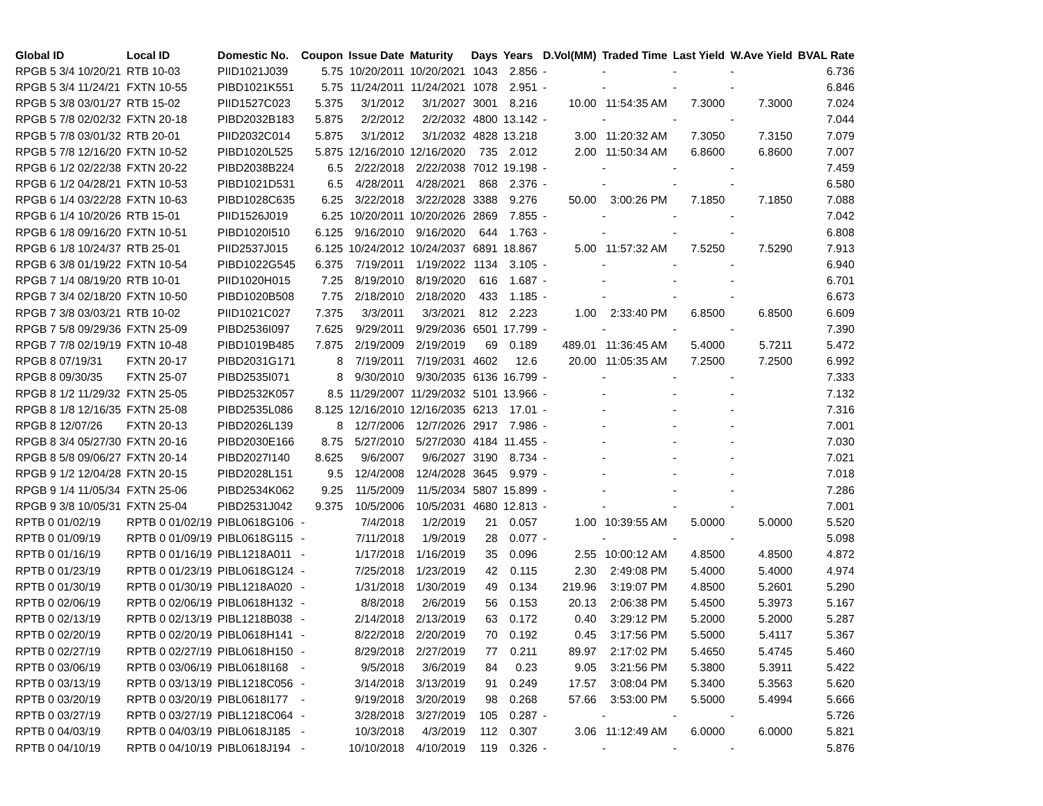| Global ID | Local ID | Domestic No. | Coupon | Issue Date | Maturity | Days | Years | D.Vol(MM) | Traded Time | Last Yield | W.Ave Yield | BVAL Rate |
| --- | --- | --- | --- | --- | --- | --- | --- | --- | --- | --- | --- | --- |
| RPGB 5 3/4 10/20/21 | RTB 10-03 | PIID1021J039 | 5.75 | 10/20/2011 | 10/20/2021 | 1043 | 2.856 | - | - | - | - | 6.736 |
| RPGB 5 3/4 11/24/21 | FXTN 10-55 | PIBD1021K551 | 5.75 | 11/24/2011 | 11/24/2021 | 1078 | 2.951 | - | - | - | - | 6.846 |
| RPGB 5 3/8 03/01/27 | RTB 15-02 | PIID1527C023 | 5.375 | 3/1/2012 | 3/1/2027 | 3001 | 8.216 | 10.00 | 11:54:35 AM | 7.3000 | 7.3000 | 7.024 |
| RPGB 5 7/8 02/02/32 | FXTN 20-18 | PIBD2032B183 | 5.875 | 2/2/2012 | 2/2/2032 | 4800 | 13.142 | - | - | - | - | 7.044 |
| RPGB 5 7/8 03/01/32 | RTB 20-01 | PIID2032C014 | 5.875 | 3/1/2012 | 3/1/2032 | 4828 | 13.218 | 3.00 | 11:20:32 AM | 7.3050 | 7.3150 | 7.079 |
| RPGB 5 7/8 12/16/20 | FXTN 10-52 | PIBD1020L525 | 5.875 | 12/16/2010 | 12/16/2020 | 735 | 2.012 | 2.00 | 11:50:34 AM | 6.8600 | 6.8600 | 7.007 |
| RPGB 6 1/2 02/22/38 | FXTN 20-22 | PIBD2038B224 | 6.5 | 2/22/2018 | 2/22/2038 | 7012 | 19.198 | - | - | - | - | 7.459 |
| RPGB 6 1/2 04/28/21 | FXTN 10-53 | PIBD1021D531 | 6.5 | 4/28/2011 | 4/28/2021 | 868 | 2.376 | - | - | - | - | 6.580 |
| RPGB 6 1/4 03/22/28 | FXTN 10-63 | PIBD1028C635 | 6.25 | 3/22/2018 | 3/22/2028 | 3388 | 9.276 | 50.00 | 3:00:26 PM | 7.1850 | 7.1850 | 7.088 |
| RPGB 6 1/4 10/20/26 | RTB 15-01 | PIID1526J019 | 6.25 | 10/20/2011 | 10/20/2026 | 2869 | 7.855 | - | - | - | - | 7.042 |
| RPGB 6 1/8 09/16/20 | FXTN 10-51 | PIBD1020I510 | 6.125 | 9/16/2010 | 9/16/2020 | 644 | 1.763 | - | - | - | - | 6.808 |
| RPGB 6 1/8 10/24/37 | RTB 25-01 | PIID2537J015 | 6.125 | 10/24/2012 | 10/24/2037 | 6891 | 18.867 | 5.00 | 11:57:32 AM | 7.5250 | 7.5290 | 7.913 |
| RPGB 6 3/8 01/19/22 | FXTN 10-54 | PIBD1022G545 | 6.375 | 7/19/2011 | 1/19/2022 | 1134 | 3.105 | - | - | - | - | 6.940 |
| RPGB 7 1/4 08/19/20 | RTB 10-01 | PIID1020H015 | 7.25 | 8/19/2010 | 8/19/2020 | 616 | 1.687 | - | - | - | - | 6.701 |
| RPGB 7 3/4 02/18/20 | FXTN 10-50 | PIBD1020B508 | 7.75 | 2/18/2010 | 2/18/2020 | 433 | 1.185 | - | - | - | - | 6.673 |
| RPGB 7 3/8 03/03/21 | RTB 10-02 | PIID1021C027 | 7.375 | 3/3/2011 | 3/3/2021 | 812 | 2.223 | 1.00 | 2:33:40 PM | 6.8500 | 6.8500 | 6.609 |
| RPGB 7 5/8 09/29/36 | FXTN 25-09 | PIBD2536I097 | 7.625 | 9/29/2011 | 9/29/2036 | 6501 | 17.799 | - | - | - | - | 7.390 |
| RPGB 7 7/8 02/19/19 | FXTN 10-48 | PIBD1019B485 | 7.875 | 2/19/2009 | 2/19/2019 | 69 | 0.189 | 489.01 | 11:36:45 AM | 5.4000 | 5.7211 | 5.472 |
| RPGB 8 07/19/31 | FXTN 20-17 | PIBD2031G171 | 8 | 7/19/2011 | 7/19/2031 | 4602 | 12.6 | 20.00 | 11:05:35 AM | 7.2500 | 7.2500 | 6.992 |
| RPGB 8 09/30/35 | FXTN 25-07 | PIBD2535I071 | 8 | 9/30/2010 | 9/30/2035 | 6136 | 16.799 | - | - | - | - | 7.333 |
| RPGB 8 1/2 11/29/32 | FXTN 25-05 | PIBD2532K057 | 8.5 | 11/29/2007 | 11/29/2032 | 5101 | 13.966 | - | - | - | - | 7.132 |
| RPGB 8 1/8 12/16/35 | FXTN 25-08 | PIBD2535L086 | 8.125 | 12/16/2010 | 12/16/2035 | 6213 | 17.01 | - | - | - | - | 7.316 |
| RPGB 8 12/07/26 | FXTN 20-13 | PIBD2026L139 | 8 | 12/7/2006 | 12/7/2026 | 2917 | 7.986 | - | - | - | - | 7.001 |
| RPGB 8 3/4 05/27/30 | FXTN 20-16 | PIBD2030E166 | 8.75 | 5/27/2010 | 5/27/2030 | 4184 | 11.455 | - | - | - | - | 7.030 |
| RPGB 8 5/8 09/06/27 | FXTN 20-14 | PIBD2027I140 | 8.625 | 9/6/2007 | 9/6/2027 | 3190 | 8.734 | - | - | - | - | 7.021 |
| RPGB 9 1/2 12/04/28 | FXTN 20-15 | PIBD2028L151 | 9.5 | 12/4/2008 | 12/4/2028 | 3645 | 9.979 | - | - | - | - | 7.018 |
| RPGB 9 1/4 11/05/34 | FXTN 25-06 | PIBD2534K062 | 9.25 | 11/5/2009 | 11/5/2034 | 5807 | 15.899 | - | - | - | - | 7.286 |
| RPGB 9 3/8 10/05/31 | FXTN 25-04 | PIBD2531J042 | 9.375 | 10/5/2006 | 10/5/2031 | 4680 | 12.813 | - | - | - | - | 7.001 |
| RPTB 0 01/02/19 | RPTB 0 01/02/19 | PIBL0618G106 | - | 7/4/2018 | 1/2/2019 | 21 | 0.057 | 1.00 | 10:39:55 AM | 5.0000 | 5.0000 | 5.520 |
| RPTB 0 01/09/19 | RPTB 0 01/09/19 | PIBL0618G115 | - | 7/11/2018 | 1/9/2019 | 28 | 0.077 | - | - | - | - | 5.098 |
| RPTB 0 01/16/19 | RPTB 0 01/16/19 | PIBL1218A011 | - | 1/17/2018 | 1/16/2019 | 35 | 0.096 | 2.55 | 10:00:12 AM | 4.8500 | 4.8500 | 4.872 |
| RPTB 0 01/23/19 | RPTB 0 01/23/19 | PIBL0618G124 | - | 7/25/2018 | 1/23/2019 | 42 | 0.115 | 2.30 | 2:49:08 PM | 5.4000 | 5.4000 | 4.974 |
| RPTB 0 01/30/19 | RPTB 0 01/30/19 | PIBL1218A020 | - | 1/31/2018 | 1/30/2019 | 49 | 0.134 | 219.96 | 3:19:07 PM | 4.8500 | 5.2601 | 5.290 |
| RPTB 0 02/06/19 | RPTB 0 02/06/19 | PIBL0618H132 | - | 8/8/2018 | 2/6/2019 | 56 | 0.153 | 20.13 | 2:06:38 PM | 5.4500 | 5.3973 | 5.167 |
| RPTB 0 02/13/19 | RPTB 0 02/13/19 | PIBL1218B038 | - | 2/14/2018 | 2/13/2019 | 63 | 0.172 | 0.40 | 3:29:12 PM | 5.2000 | 5.2000 | 5.287 |
| RPTB 0 02/20/19 | RPTB 0 02/20/19 | PIBL0618H141 | - | 8/22/2018 | 2/20/2019 | 70 | 0.192 | 0.45 | 3:17:56 PM | 5.5000 | 5.4117 | 5.367 |
| RPTB 0 02/27/19 | RPTB 0 02/27/19 | PIBL0618H150 | - | 8/29/2018 | 2/27/2019 | 77 | 0.211 | 89.97 | 2:17:02 PM | 5.4650 | 5.4745 | 5.460 |
| RPTB 0 03/06/19 | RPTB 0 03/06/19 | PIBL0618I168 | - | 9/5/2018 | 3/6/2019 | 84 | 0.23 | 9.05 | 3:21:56 PM | 5.3800 | 5.3911 | 5.422 |
| RPTB 0 03/13/19 | RPTB 0 03/13/19 | PIBL1218C056 | - | 3/14/2018 | 3/13/2019 | 91 | 0.249 | 17.57 | 3:08:04 PM | 5.3400 | 5.3563 | 5.620 |
| RPTB 0 03/20/19 | RPTB 0 03/20/19 | PIBL0618I177 | - | 9/19/2018 | 3/20/2019 | 98 | 0.268 | 57.66 | 3:53:00 PM | 5.5000 | 5.4994 | 5.666 |
| RPTB 0 03/27/19 | RPTB 0 03/27/19 | PIBL1218C064 | - | 3/28/2018 | 3/27/2019 | 105 | 0.287 | - | - | - | - | 5.726 |
| RPTB 0 04/03/19 | RPTB 0 04/03/19 | PIBL0618J185 | - | 10/3/2018 | 4/3/2019 | 112 | 0.307 | 3.06 | 11:12:49 AM | 6.0000 | 6.0000 | 5.821 |
| RPTB 0 04/10/19 | RPTB 0 04/10/19 | PIBL0618J194 | - | 10/10/2018 | 4/10/2019 | 119 | 0.326 | - | - | - | - | 5.876 |